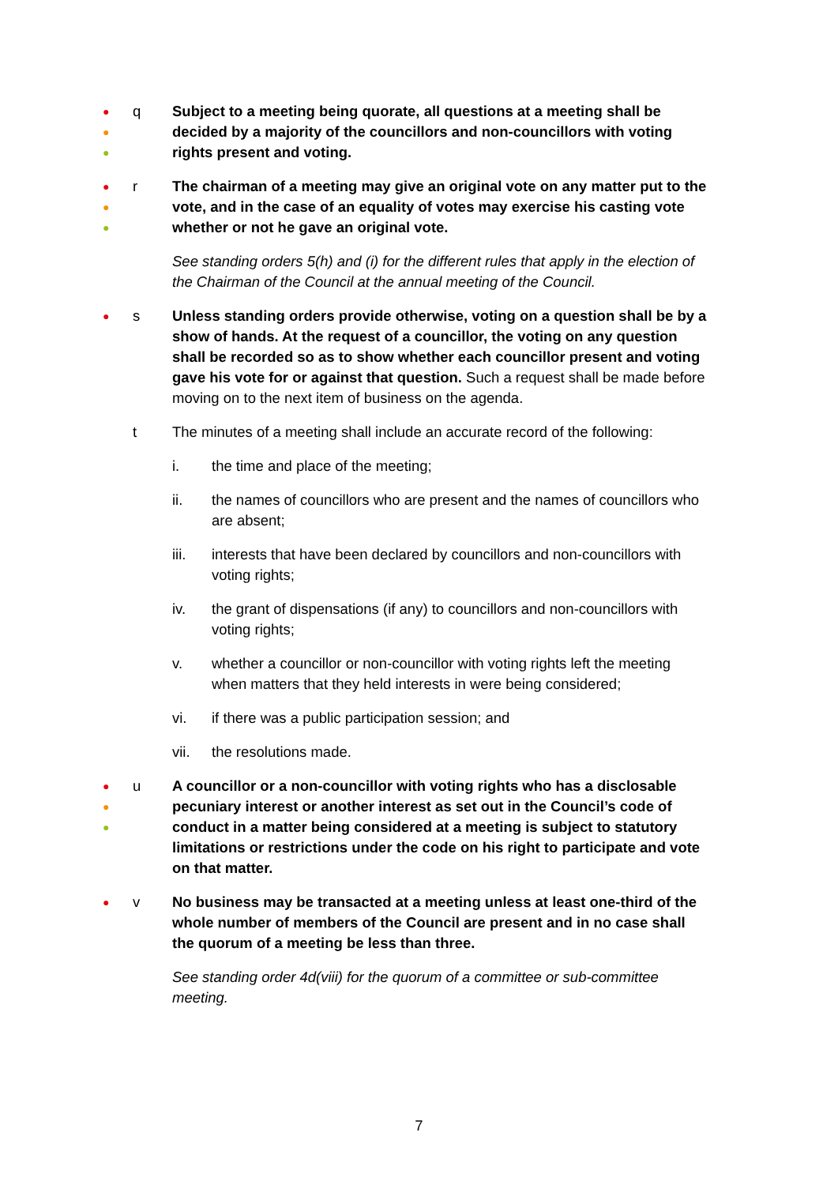●
●
●
q Subject to a meeting being quorate, all questions at a meeting shall be decided by a majority of the councillors and non-councillors with voting rights present and voting.
●
●
●
r The chairman of a meeting may give an original vote on any matter put to the vote, and in the case of an equality of votes may exercise his casting vote whether or not he gave an original vote.
See standing orders 5(h) and (i) for the different rules that apply in the election of the Chairman of the Council at the annual meeting of the Council.
●
s Unless standing orders provide otherwise, voting on a question shall be by a show of hands. At the request of a councillor, the voting on any question shall be recorded so as to show whether each councillor present and voting gave his vote for or against that question. Such a request shall be made before moving on to the next item of business on the agenda.
t The minutes of a meeting shall include an accurate record of the following:
i. the time and place of the meeting;
ii. the names of councillors who are present and the names of councillors who are absent;
iii. interests that have been declared by councillors and non-councillors with voting rights;
iv. the grant of dispensations (if any) to councillors and non-councillors with voting rights;
v. whether a councillor or non-councillor with voting rights left the meeting when matters that they held interests in were being considered;
vi. if there was a public participation session; and
vii. the resolutions made.
●
●
●
u A councillor or a non-councillor with voting rights who has a disclosable pecuniary interest or another interest as set out in the Council’s code of conduct in a matter being considered at a meeting is subject to statutory limitations or restrictions under the code on his right to participate and vote on that matter.
●
v No business may be transacted at a meeting unless at least one-third of the whole number of members of the Council are present and in no case shall the quorum of a meeting be less than three.
See standing order 4d(viii) for the quorum of a committee or sub-committee meeting.
7